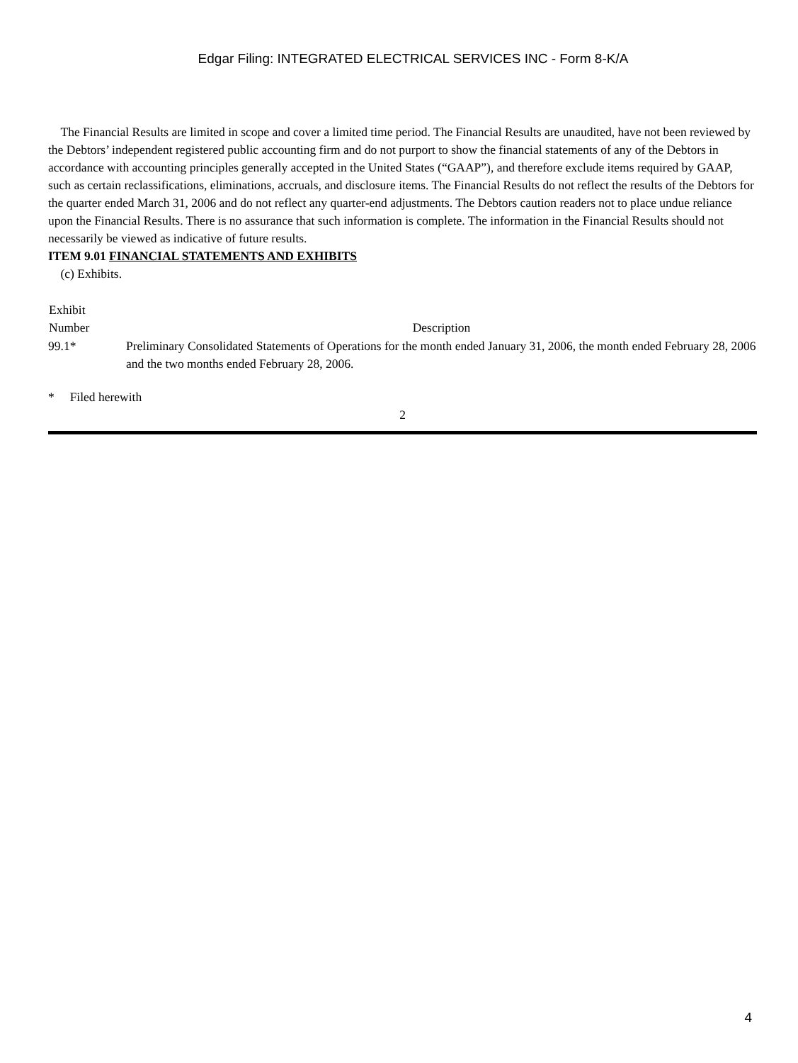Edgar Filing: INTEGRATED ELECTRICAL SERVICES INC - Form 8-K/A
The Financial Results are limited in scope and cover a limited time period. The Financial Results are unaudited, have not been reviewed by the Debtors’ independent registered public accounting firm and do not purport to show the financial statements of any of the Debtors in accordance with accounting principles generally accepted in the United States (“GAAP”), and therefore exclude items required by GAAP, such as certain reclassifications, eliminations, accruals, and disclosure items. The Financial Results do not reflect the results of the Debtors for the quarter ended March 31, 2006 and do not reflect any quarter-end adjustments. The Debtors caution readers not to place undue reliance upon the Financial Results. There is no assurance that such information is complete. The information in the Financial Results should not necessarily be viewed as indicative of future results.
ITEM 9.01 FINANCIAL STATEMENTS AND EXHIBITS
(c) Exhibits.
| Exhibit Number | Description |
| --- | --- |
| 99.1* | Preliminary Consolidated Statements of Operations for the month ended January 31, 2006, the month ended February 28, 2006 and the two months ended February 28, 2006. |
* Filed herewith
2
4